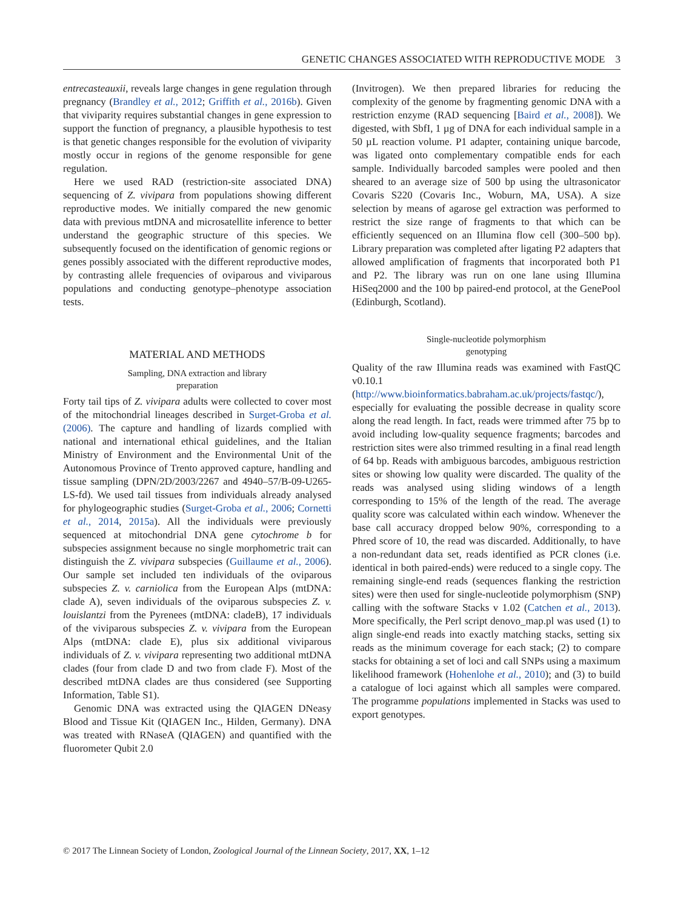GENETIC CHANGES ASSOCIATED WITH REPRODUCTIVE MODE 3
entrecasteauxii, reveals large changes in gene regulation through pregnancy (Brandley et al., 2012; Griffith et al., 2016b). Given that viviparity requires substantial changes in gene expression to support the function of pregnancy, a plausible hypothesis to test is that genetic changes responsible for the evolution of viviparity mostly occur in regions of the genome responsible for gene regulation.
Here we used RAD (restriction-site associated DNA) sequencing of Z. vivipara from populations showing different reproductive modes. We initially compared the new genomic data with previous mtDNA and microsatellite inference to better understand the geographic structure of this species. We subsequently focused on the identification of genomic regions or genes possibly associated with the different reproductive modes, by contrasting allele frequencies of oviparous and viviparous populations and conducting genotype–phenotype association tests.
MATERIAL AND METHODS
Sampling, DNA extraction and library
preparation
Forty tail tips of Z. vivipara adults were collected to cover most of the mitochondrial lineages described in Surget-Groba et al. (2006). The capture and handling of lizards complied with national and international ethical guidelines, and the Italian Ministry of Environment and the Environmental Unit of the Autonomous Province of Trento approved capture, handling and tissue sampling (DPN/2D/2003/2267 and 4940–57/B-09-U265-LS-fd). We used tail tissues from individuals already analysed for phylogeographic studies (Surget-Groba et al., 2006; Cornetti et al., 2014, 2015a). All the individuals were previously sequenced at mitochondrial DNA gene cytochrome b for subspecies assignment because no single morphometric trait can distinguish the Z. vivipara subspecies (Guillaume et al., 2006). Our sample set included ten individuals of the oviparous subspecies Z. v. carniolica from the European Alps (mtDNA: clade A), seven individuals of the oviparous subspecies Z. v. louislantzi from the Pyrenees (mtDNA: cladeB), 17 individuals of the viviparous subspecies Z. v. vivipara from the European Alps (mtDNA: clade E), plus six additional viviparous individuals of Z. v. vivipara representing two additional mtDNA clades (four from clade D and two from clade F). Most of the described mtDNA clades are thus considered (see Supporting Information, Table S1).
Genomic DNA was extracted using the QIAGEN DNeasy Blood and Tissue Kit (QIAGEN Inc., Hilden, Germany). DNA was treated with RNaseA (QIAGEN) and quantified with the fluorometer Qubit 2.0
(Invitrogen). We then prepared libraries for reducing the complexity of the genome by fragmenting genomic DNA with a restriction enzyme (RAD sequencing [Baird et al., 2008]). We digested, with SbfI, 1 µg of DNA for each individual sample in a 50 µL reaction volume. P1 adapter, containing unique barcode, was ligated onto complementary compatible ends for each sample. Individually barcoded samples were pooled and then sheared to an average size of 500 bp using the ultrasonicator Covaris S220 (Covaris Inc., Woburn, MA, USA). A size selection by means of agarose gel extraction was performed to restrict the size range of fragments to that which can be efficiently sequenced on an Illumina flow cell (300–500 bp). Library preparation was completed after ligating P2 adapters that allowed amplification of fragments that incorporated both P1 and P2. The library was run on one lane using Illumina HiSeq2000 and the 100 bp paired-end protocol, at the GenePool (Edinburgh, Scotland).
Single-nucleotide polymorphism
genotyping
Quality of the raw Illumina reads was examined with FastQC v0.10.1 (http://www.bioinformatics.babraham.ac.uk/projects/fastqc/), especially for evaluating the possible decrease in quality score along the read length. In fact, reads were trimmed after 75 bp to avoid including low-quality sequence fragments; barcodes and restriction sites were also trimmed resulting in a final read length of 64 bp. Reads with ambiguous barcodes, ambiguous restriction sites or showing low quality were discarded. The quality of the reads was analysed using sliding windows of a length corresponding to 15% of the length of the read. The average quality score was calculated within each window. Whenever the base call accuracy dropped below 90%, corresponding to a Phred score of 10, the read was discarded. Additionally, to have a non-redundant data set, reads identified as PCR clones (i.e. identical in both paired-ends) were reduced to a single copy. The remaining single-end reads (sequences flanking the restriction sites) were then used for single-nucleotide polymorphism (SNP) calling with the software Stacks v 1.02 (Catchen et al., 2013). More specifically, the Perl script denovo_map.pl was used (1) to align single-end reads into exactly matching stacks, setting six reads as the minimum coverage for each stack; (2) to compare stacks for obtaining a set of loci and call SNPs using a maximum likelihood framework (Hohenlohe et al., 2010); and (3) to build a catalogue of loci against which all samples were compared. The programme populations implemented in Stacks was used to export genotypes.
© 2017 The Linnean Society of London, Zoological Journal of the Linnean Society, 2017, XX, 1–12